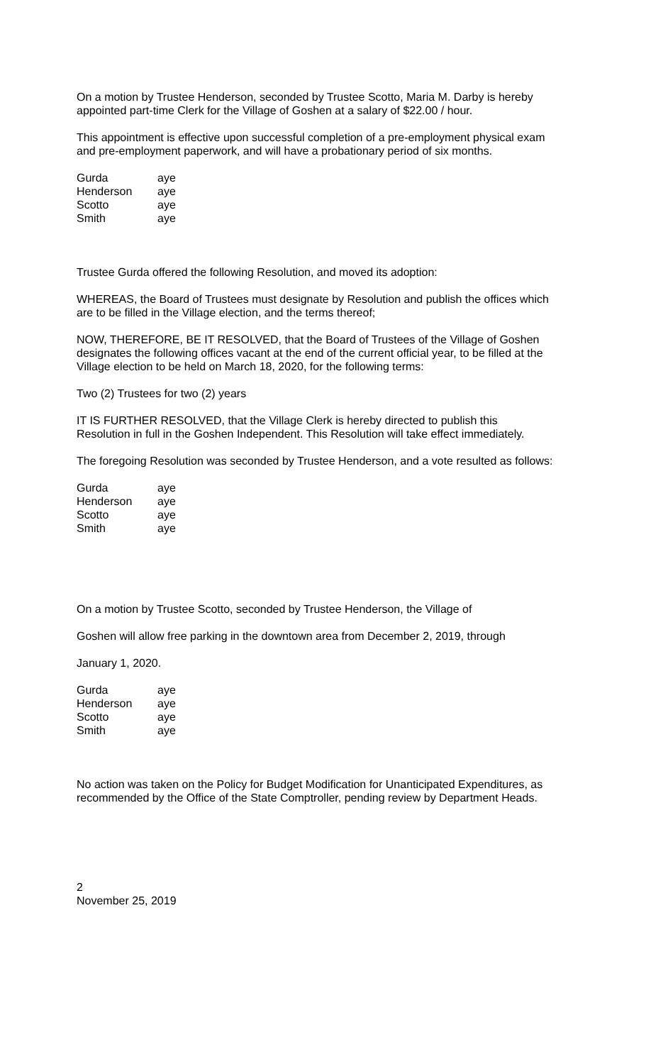On a motion by Trustee Henderson, seconded by Trustee Scotto, Maria M. Darby is hereby appointed part-time Clerk for the Village of Goshen at a salary of $22.00 / hour.
This appointment is effective upon successful completion of a pre-employment physical exam and pre-employment paperwork, and will have a probationary period of six months.
| Gurda | aye |
| Henderson | aye |
| Scotto | aye |
| Smith | aye |
Trustee Gurda offered the following Resolution, and moved its adoption:
WHEREAS, the Board of Trustees must designate by Resolution and publish the offices which are to be filled in the Village election, and the terms thereof;
NOW, THEREFORE, BE IT RESOLVED, that the Board of Trustees of the Village of Goshen designates the following offices vacant at the end of the current official year, to be filled at the Village election to be held on March 18, 2020, for the following terms:
Two (2) Trustees for two (2) years
IT IS FURTHER RESOLVED, that the Village Clerk is hereby directed to publish this Resolution in full in the Goshen Independent. This Resolution will take effect immediately.
The foregoing Resolution was seconded by Trustee Henderson, and a vote resulted as follows:
| Gurda | aye |
| Henderson | aye |
| Scotto | aye |
| Smith | aye |
On a motion by Trustee Scotto, seconded by Trustee Henderson, the Village of
Goshen will allow free parking in the downtown area from December 2, 2019, through
January 1, 2020.
| Gurda | aye |
| Henderson | aye |
| Scotto | aye |
| Smith | aye |
No action was taken on the Policy for Budget Modification for Unanticipated Expenditures, as recommended by the Office of the State Comptroller, pending review by Department Heads.
2
November 25, 2019